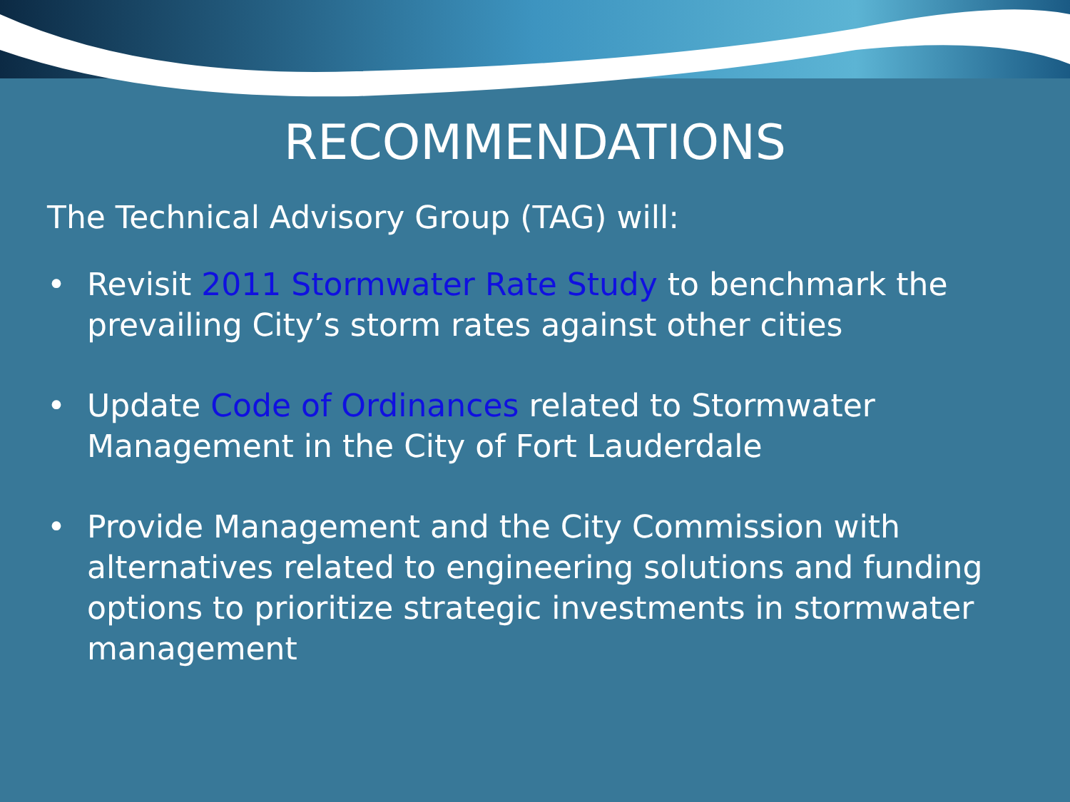RECOMMENDATIONS
The Technical Advisory Group (TAG) will:
• Revisit 2011 Stormwater Rate Study to benchmark the prevailing City’s storm rates against other cities
• Update Code of Ordinances related to Stormwater Management in the City of Fort Lauderdale
• Provide Management and the City Commission with alternatives related to engineering solutions and funding options to prioritize strategic investments in stormwater management